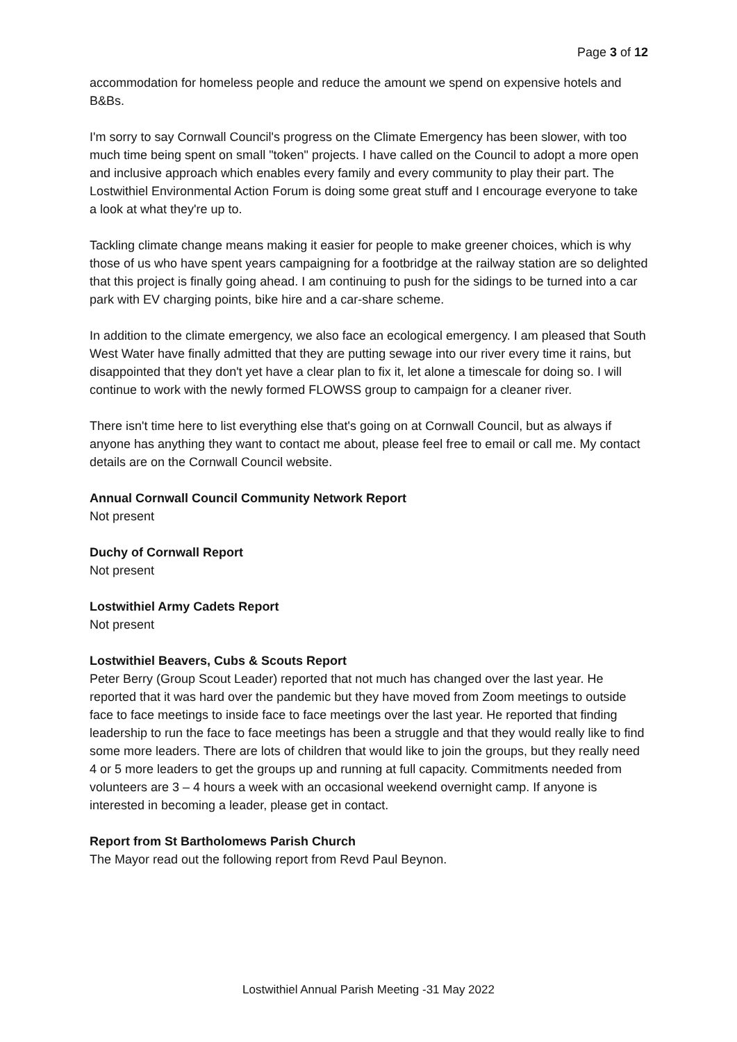Page 3 of 12
accommodation for homeless people and reduce the amount we spend on expensive hotels and B&Bs.
I'm sorry to say Cornwall Council's progress on the Climate Emergency has been slower, with too much time being spent on small "token" projects. I have called on the Council to adopt a more open and inclusive approach which enables every family and every community to play their part. The Lostwithiel Environmental Action Forum is doing some great stuff and I encourage everyone to take a look at what they're up to.
Tackling climate change means making it easier for people to make greener choices, which is why those of us who have spent years campaigning for a footbridge at the railway station are so delighted that this project is finally going ahead. I am continuing to push for the sidings to be turned into a car park with EV charging points, bike hire and a car-share scheme.
In addition to the climate emergency, we also face an ecological emergency. I am pleased that South West Water have finally admitted that they are putting sewage into our river every time it rains, but disappointed that they don't yet have a clear plan to fix it, let alone a timescale for doing so. I will continue to work with the newly formed FLOWSS group to campaign for a cleaner river.
There isn't time here to list everything else that's going on at Cornwall Council, but as always if anyone has anything they want to contact me about, please feel free to email or call me. My contact details are on the Cornwall Council website.
Annual Cornwall Council Community Network Report
Not present
Duchy of Cornwall Report
Not present
Lostwithiel Army Cadets Report
Not present
Lostwithiel Beavers, Cubs & Scouts Report
Peter Berry (Group Scout Leader) reported that not much has changed over the last year. He reported that it was hard over the pandemic but they have moved from Zoom meetings to outside face to face meetings to inside face to face meetings over the last year. He reported that finding leadership to run the face to face meetings has been a struggle and that they would really like to find some more leaders. There are lots of children that would like to join the groups, but they really need 4 or 5 more leaders to get the groups up and running at full capacity. Commitments needed from volunteers are 3 – 4 hours a week with an occasional weekend overnight camp. If anyone is interested in becoming a leader, please get in contact.
Report from St Bartholomews Parish Church
The Mayor read out the following report from Revd Paul Beynon.
Lostwithiel Annual Parish Meeting -31 May 2022